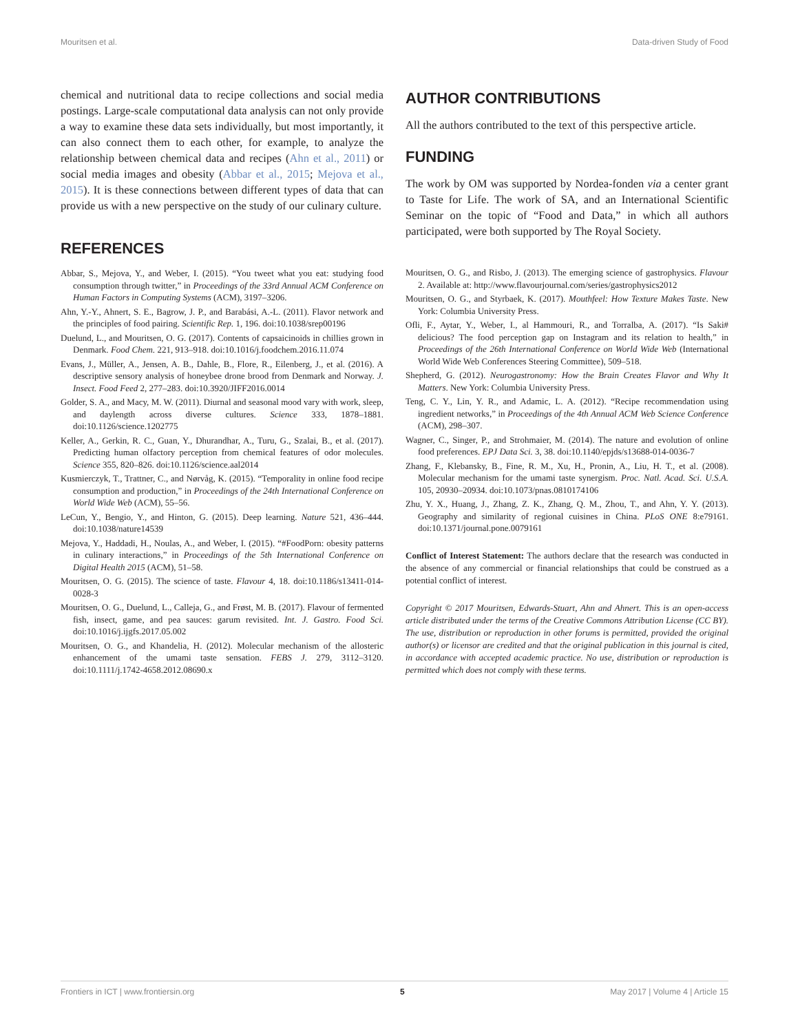Mouritsen et al. Data-driven Study of Food
chemical and nutritional data to recipe collections and social media postings. Large-scale computational data analysis can not only provide a way to examine these data sets individually, but most importantly, it can also connect them to each other, for example, to analyze the relationship between chemical data and recipes (Ahn et al., 2011) or social media images and obesity (Abbar et al., 2015; Mejova et al., 2015). It is these connections between different types of data that can provide us with a new perspective on the study of our culinary culture.
REFERENCES
Abbar, S., Mejova, Y., and Weber, I. (2015). “You tweet what you eat: studying food consumption through twitter,” in Proceedings of the 33rd Annual ACM Conference on Human Factors in Computing Systems (ACM), 3197–3206.
Ahn, Y.-Y., Ahnert, S. E., Bagrow, J. P., and Barabási, A.-L. (2011). Flavor network and the principles of food pairing. Scientific Rep. 1, 196. doi:10.1038/srep00196
Duelund, L., and Mouritsen, O. G. (2017). Contents of capsaicinoids in chillies grown in Denmark. Food Chem. 221, 913–918. doi:10.1016/j.foodchem.2016.11.074
Evans, J., Müller, A., Jensen, A. B., Dahle, B., Flore, R., Eilenberg, J., et al. (2016). A descriptive sensory analysis of honeybee drone brood from Denmark and Norway. J. Insect. Food Feed 2, 277–283. doi:10.3920/JIFF2016.0014
Golder, S. A., and Macy, M. W. (2011). Diurnal and seasonal mood vary with work, sleep, and daylength across diverse cultures. Science 333, 1878–1881. doi:10.1126/science.1202775
Keller, A., Gerkin, R. C., Guan, Y., Dhurandhar, A., Turu, G., Szalai, B., et al. (2017). Predicting human olfactory perception from chemical features of odor molecules. Science 355, 820–826. doi:10.1126/science.aal2014
Kusmierczyk, T., Trattner, C., and Nørvåg, K. (2015). “Temporality in online food recipe consumption and production,” in Proceedings of the 24th International Conference on World Wide Web (ACM), 55–56.
LeCun, Y., Bengio, Y., and Hinton, G. (2015). Deep learning. Nature 521, 436–444. doi:10.1038/nature14539
Mejova, Y., Haddadi, H., Noulas, A., and Weber, I. (2015). “#FoodPorn: obesity patterns in culinary interactions,” in Proceedings of the 5th International Conference on Digital Health 2015 (ACM), 51–58.
Mouritsen, O. G. (2015). The science of taste. Flavour 4, 18. doi:10.1186/s13411-014-0028-3
Mouritsen, O. G., Duelund, L., Calleja, G., and Frøst, M. B. (2017). Flavour of fermented fish, insect, game, and pea sauces: garum revisited. Int. J. Gastro. Food Sci. doi:10.1016/j.ijgfs.2017.05.002
Mouritsen, O. G., and Khandelia, H. (2012). Molecular mechanism of the allosteric enhancement of the umami taste sensation. FEBS J. 279, 3112–3120. doi:10.1111/j.1742-4658.2012.08690.x
AUTHOR CONTRIBUTIONS
All the authors contributed to the text of this perspective article.
FUNDING
The work by OM was supported by Nordea-fonden via a center grant to Taste for Life. The work of SA, and an International Scientific Seminar on the topic of “Food and Data,” in which all authors participated, were both supported by The Royal Society.
Mouritsen, O. G., and Risbo, J. (2013). The emerging science of gastrophysics. Flavour 2. Available at: http://www.flavourjournal.com/series/gastrophysics2012
Mouritsen, O. G., and Styrbaek, K. (2017). Mouthfeel: How Texture Makes Taste. New York: Columbia University Press.
Ofli, F., Aytar, Y., Weber, I., al Hammouri, R., and Torralba, A. (2017). “Is Saki# delicious? The food perception gap on Instagram and its relation to health,” in Proceedings of the 26th International Conference on World Wide Web (International World Wide Web Conferences Steering Committee), 509–518.
Shepherd, G. (2012). Neurogastronomy: How the Brain Creates Flavor and Why It Matters. New York: Columbia University Press.
Teng, C. Y., Lin, Y. R., and Adamic, L. A. (2012). “Recipe recommendation using ingredient networks,” in Proceedings of the 4th Annual ACM Web Science Conference (ACM), 298–307.
Wagner, C., Singer, P., and Strohmaier, M. (2014). The nature and evolution of online food preferences. EPJ Data Sci. 3, 38. doi:10.1140/epjds/s13688-014-0036-7
Zhang, F., Klebansky, B., Fine, R. M., Xu, H., Pronin, A., Liu, H. T., et al. (2008). Molecular mechanism for the umami taste synergism. Proc. Natl. Acad. Sci. U.S.A. 105, 20930–20934. doi:10.1073/pnas.0810174106
Zhu, Y. X., Huang, J., Zhang, Z. K., Zhang, Q. M., Zhou, T., and Ahn, Y. Y. (2013). Geography and similarity of regional cuisines in China. PLoS ONE 8:e79161. doi:10.1371/journal.pone.0079161
Conflict of Interest Statement: The authors declare that the research was conducted in the absence of any commercial or financial relationships that could be construed as a potential conflict of interest.
Copyright © 2017 Mouritsen, Edwards-Stuart, Ahn and Ahnert. This is an open-access article distributed under the terms of the Creative Commons Attribution License (CC BY). The use, distribution or reproduction in other forums is permitted, provided the original author(s) or licensor are credited and that the original publication in this journal is cited, in accordance with accepted academic practice. No use, distribution or reproduction is permitted which does not comply with these terms.
Frontiers in ICT | www.frontiersin.org 5 May 2017 | Volume 4 | Article 15